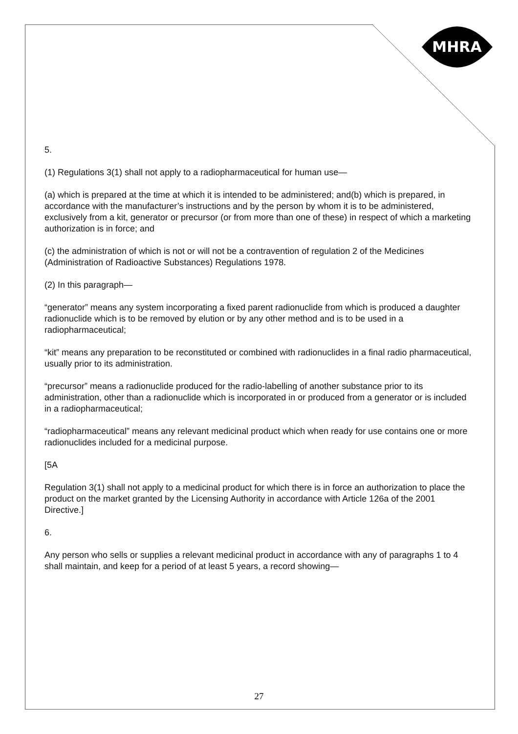MHRA
5.
(1) Regulations 3(1) shall not apply to a radiopharmaceutical for human use—
(a) which is prepared at the time at which it is intended to be administered; and(b) which is prepared, in accordance with the manufacturer’s instructions and by the person by whom it is to be administered, exclusively from a kit, generator or precursor (or from more than one of these) in respect of which a marketing authorization is in force; and
(c) the administration of which is not or will not be a contravention of regulation 2 of the Medicines (Administration of Radioactive Substances) Regulations 1978.
(2) In this paragraph—
“generator” means any system incorporating a fixed parent radionuclide from which is produced a daughter radionuclide which is to be removed by elution or by any other method and is to be used in a radiopharmaceutical;
“kit” means any preparation to be reconstituted or combined with radionuclides in a final radio pharmaceutical, usually prior to its administration.
“precursor” means a radionuclide produced for the radio-labelling of another substance prior to its administration, other than a radionuclide which is incorporated in or produced from a generator or is included in a radiopharmaceutical;
“radiopharmaceutical” means any relevant medicinal product which when ready for use contains one or more radionuclides included for a medicinal purpose.
[5A
Regulation 3(1) shall not apply to a medicinal product for which there is in force an authorization to place the product on the market granted by the Licensing Authority in accordance with Article 126a of the 2001 Directive.]
6.
Any person who sells or supplies a relevant medicinal product in accordance with any of paragraphs 1 to 4 shall maintain, and keep for a period of at least 5 years, a record showing—
27